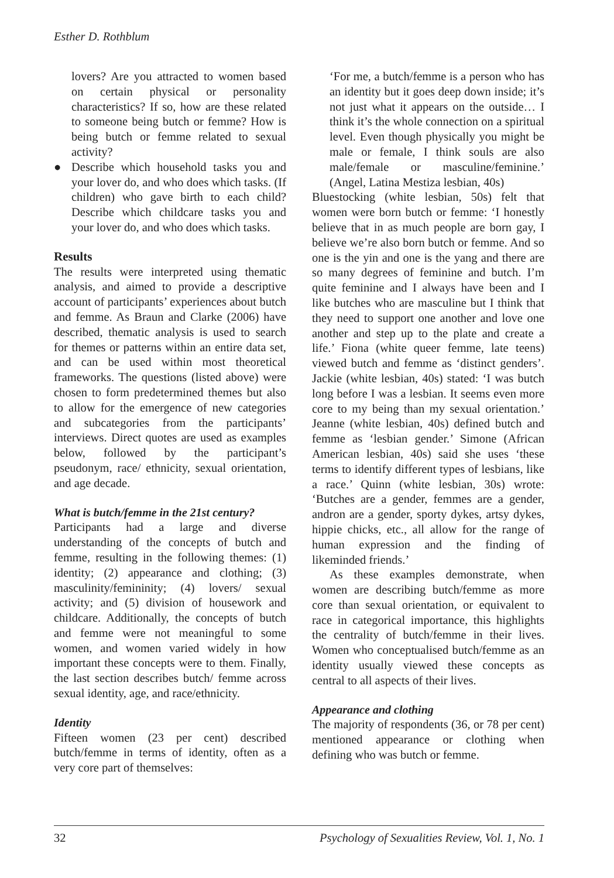Esther D. Rothblum
lovers? Are you attracted to women based on certain physical or personality characteristics? If so, how are these related to someone being butch or femme? How is being butch or femme related to sexual activity?
● Describe which household tasks you and your lover do, and who does which tasks. (If children) who gave birth to each child? Describe which childcare tasks you and your lover do, and who does which tasks.
Results
The results were interpreted using thematic analysis, and aimed to provide a descriptive account of participants’ experiences about butch and femme. As Braun and Clarke (2006) have described, thematic analysis is used to search for themes or patterns within an entire data set, and can be used within most theoretical frameworks. The questions (listed above) were chosen to form predetermined themes but also to allow for the emergence of new categories and subcategories from the participants’ interviews. Direct quotes are used as examples below, followed by the participant’s pseudonym, race/ ethnicity, sexual orientation, and age decade.
What is butch/femme in the 21st century?
Participants had a large and diverse understanding of the concepts of butch and femme, resulting in the following themes: (1) identity; (2) appearance and clothing; (3) masculinity/femininity; (4) lovers/ sexual activity; and (5) division of housework and childcare. Additionally, the concepts of butch and femme were not meaningful to some women, and women varied widely in how important these concepts were to them. Finally, the last section describes butch/ femme across sexual identity, age, and race/ethnicity.
Identity
Fifteen women (23 per cent) described butch/femme in terms of identity, often as a very core part of themselves:
‘For me, a butch/femme is a person who has an identity but it goes deep down inside; it’s not just what it appears on the outside… I think it’s the whole connection on a spiritual level. Even though physically you might be male or female, I think souls are also male/female or masculine/feminine.’ (Angel, Latina Mestiza lesbian, 40s)
Bluestocking (white lesbian, 50s) felt that women were born butch or femme: ‘I honestly believe that in as much people are born gay, I believe we’re also born butch or femme. And so one is the yin and one is the yang and there are so many degrees of feminine and butch. I’m quite feminine and I always have been and I like butches who are masculine but I think that they need to support one another and love one another and step up to the plate and create a life.’ Fiona (white queer femme, late teens) viewed butch and femme as ‘distinct genders’. Jackie (white lesbian, 40s) stated: ‘I was butch long before I was a lesbian. It seems even more core to my being than my sexual orientation.’ Jeanne (white lesbian, 40s) defined butch and femme as ‘lesbian gender.’ Simone (African American lesbian, 40s) said she uses ‘these terms to identify different types of lesbians, like a race.’ Quinn (white lesbian, 30s) wrote: ‘Butches are a gender, femmes are a gender, andron are a gender, sporty dykes, artsy dykes, hippie chicks, etc., all allow for the range of human expression and the finding of likeminded friends.’
As these examples demonstrate, when women are describing butch/femme as more core than sexual orientation, or equivalent to race in categorical importance, this highlights the centrality of butch/femme in their lives. Women who conceptualised butch/femme as an identity usually viewed these concepts as central to all aspects of their lives.
Appearance and clothing
The majority of respondents (36, or 78 per cent) mentioned appearance or clothing when defining who was butch or femme.
32 Psychology of Sexualities Review, Vol. 1, No. 1